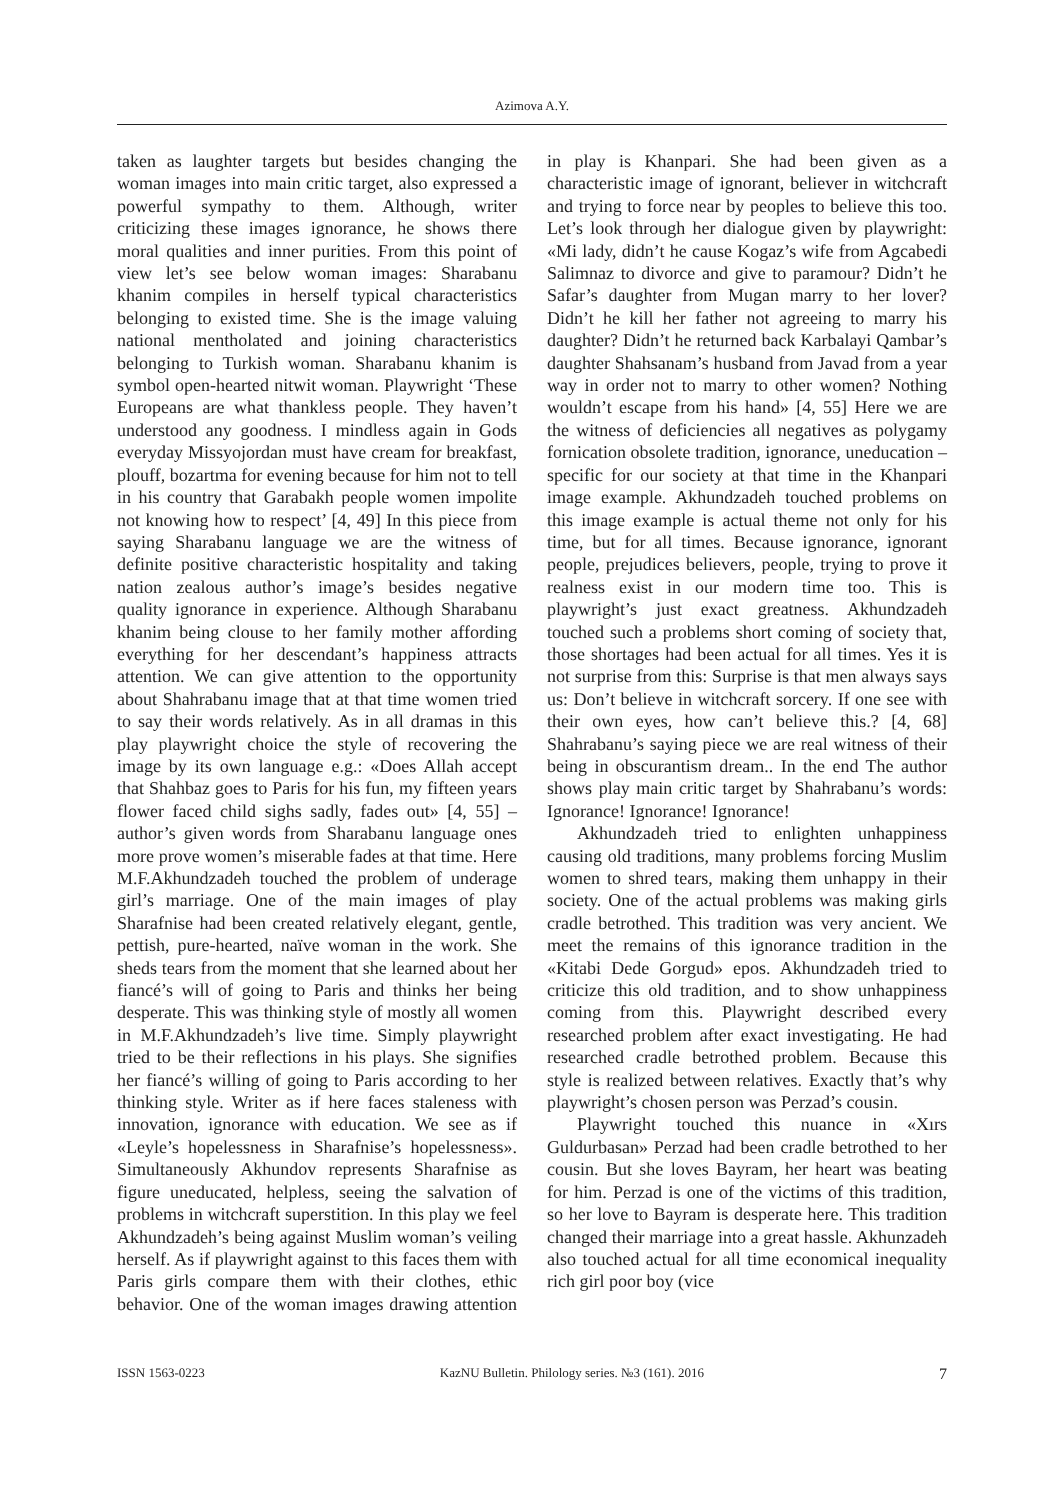Azimova A.Y.
taken as laughter targets but besides changing the woman images into main critic target, also expressed a powerful sympathy to them. Although, writer criticizing these images ignorance, he shows there moral qualities and inner purities. From this point of view let’s see below woman images: Sharabanu khanim compiles in herself typical characteristics belonging to existed time. She is the image valuing national mentholated and joining characteristics belonging to Turkish woman. Sharabanu khanim is symbol open-hearted nitwit woman. Playwright ‘These Europeans are what thankless people. They haven’t understood any goodness. I mindless again in Gods everyday Missyojordan must have cream for breakfast, plouff, bozartma for evening because for him not to tell in his country that Garabakh people women impolite not knowing how to respect’ [4, 49] In this piece from saying Sharabanu language we are the witness of definite positive characteristic hospitality and taking nation zealous author’s image’s besides negative quality ignorance in experience. Although Sharabanu khanim being clouse to her family mother affording everything for her descendant’s happiness attracts attention. We can give attention to the opportunity about Shahrabanu image that at that time women tried to say their words relatively. As in all dramas in this play playwright choice the style of recovering the image by its own language e.g.: «Does Allah accept that Shahbaz goes to Paris for his fun, my fifteen years flower faced child sighs sadly, fades out» [4, 55] – author’s given words from Sharabanu language ones more prove women’s miserable fades at that time. Here M.F.Akhundzadeh touched the problem of underage girl’s marriage. One of the main images of play Sharafnise had been created relatively elegant, gentle, pettish, pure-hearted, naïve woman in the work. She sheds tears from the moment that she learned about her fiancé’s will of going to Paris and thinks her being desperate. This was thinking style of mostly all women in M.F.Akhundzadeh’s live time. Simply playwright tried to be their reflections in his plays. She signifies her fiancé’s willing of going to Paris according to her thinking style. Writer as if here faces staleness with innovation, ignorance with education. We see as if «Leyle’s hopelessness in Sharafnise’s hopelessness». Simultaneously Akhundov represents Sharafnise as figure uneducated, helpless, seeing the salvation of problems in witchcraft superstition. In this play we feel Akhundzadeh’s being against Muslim woman’s veiling herself. As if playwright against to this faces them with Paris girls compare them with their clothes, ethic behavior. One of the woman images drawing attention in play is Khanpari. She had been given as a characteristic image of ignorant, believer in witchcraft and trying to force near by peoples to believe this too. Let’s look through her dialogue given by playwright: «Mi lady, didn’t he cause Kogaz’s wife from Agcabedi Salimnaz to divorce and give to paramour? Didn’t he Safar’s daughter from Mugan marry to her lover? Didn’t he kill her father not agreeing to marry his daughter? Didn’t he returned back Karbalayi Qambar’s daughter Shahsanam’s husband from Javad from a year way in order not to marry to other women? Nothing wouldn’t escape from his hand» [4, 55] Here we are the witness of deficiencies all negatives as polygamy fornication obsolete tradition, ignorance, uneducation – specific for our society at that time in the Khanpari image example. Akhundzadeh touched problems on this image example is actual theme not only for his time, but for all times. Because ignorance, ignorant people, prejudices believers, people, trying to prove it realness exist in our modern time too. This is playwright’s just exact greatness. Akhundzadeh touched such a problems short coming of society that, those shortages had been actual for all times. Yes it is not surprise from this: Surprise is that men always says us: Don’t believe in witchcraft sorcery. If one see with their own eyes, how can’t believe this.? [4, 68] Shahrabanu’s saying piece we are real witness of their being in obscurantism dream.. In the end The author shows play main critic target by Shahrabanu’s words: Ignorance! Ignorance! Ignorance!
Akhundzadeh tried to enlighten unhappiness causing old traditions, many problems forcing Muslim women to shred tears, making them unhappy in their society. One of the actual problems was making girls cradle betrothed. This tradition was very ancient. We meet the remains of this ignorance tradition in the «Kitabi Dede Gorgud» epos. Akhundzadeh tried to criticize this old tradition, and to show unhappiness coming from this. Playwright described every researched problem after exact investigating. He had researched cradle betrothed problem. Because this style is realized between relatives. Exactly that’s why playwright’s chosen person was Perzad’s cousin.
Playwright touched this nuance in «Xırs Guldurbasan» Perzad had been cradle betrothed to her cousin. But she loves Bayram, her heart was beating for him. Perzad is one of the victims of this tradition, so her love to Bayram is desperate here. This tradition changed their marriage into a great hassle. Akhunzadeh also touched actual for all time economical inequality rich girl poor boy (vice
ISSN 1563-0223 KazNU Bulletin. Philology series. №3 (161). 2016 7